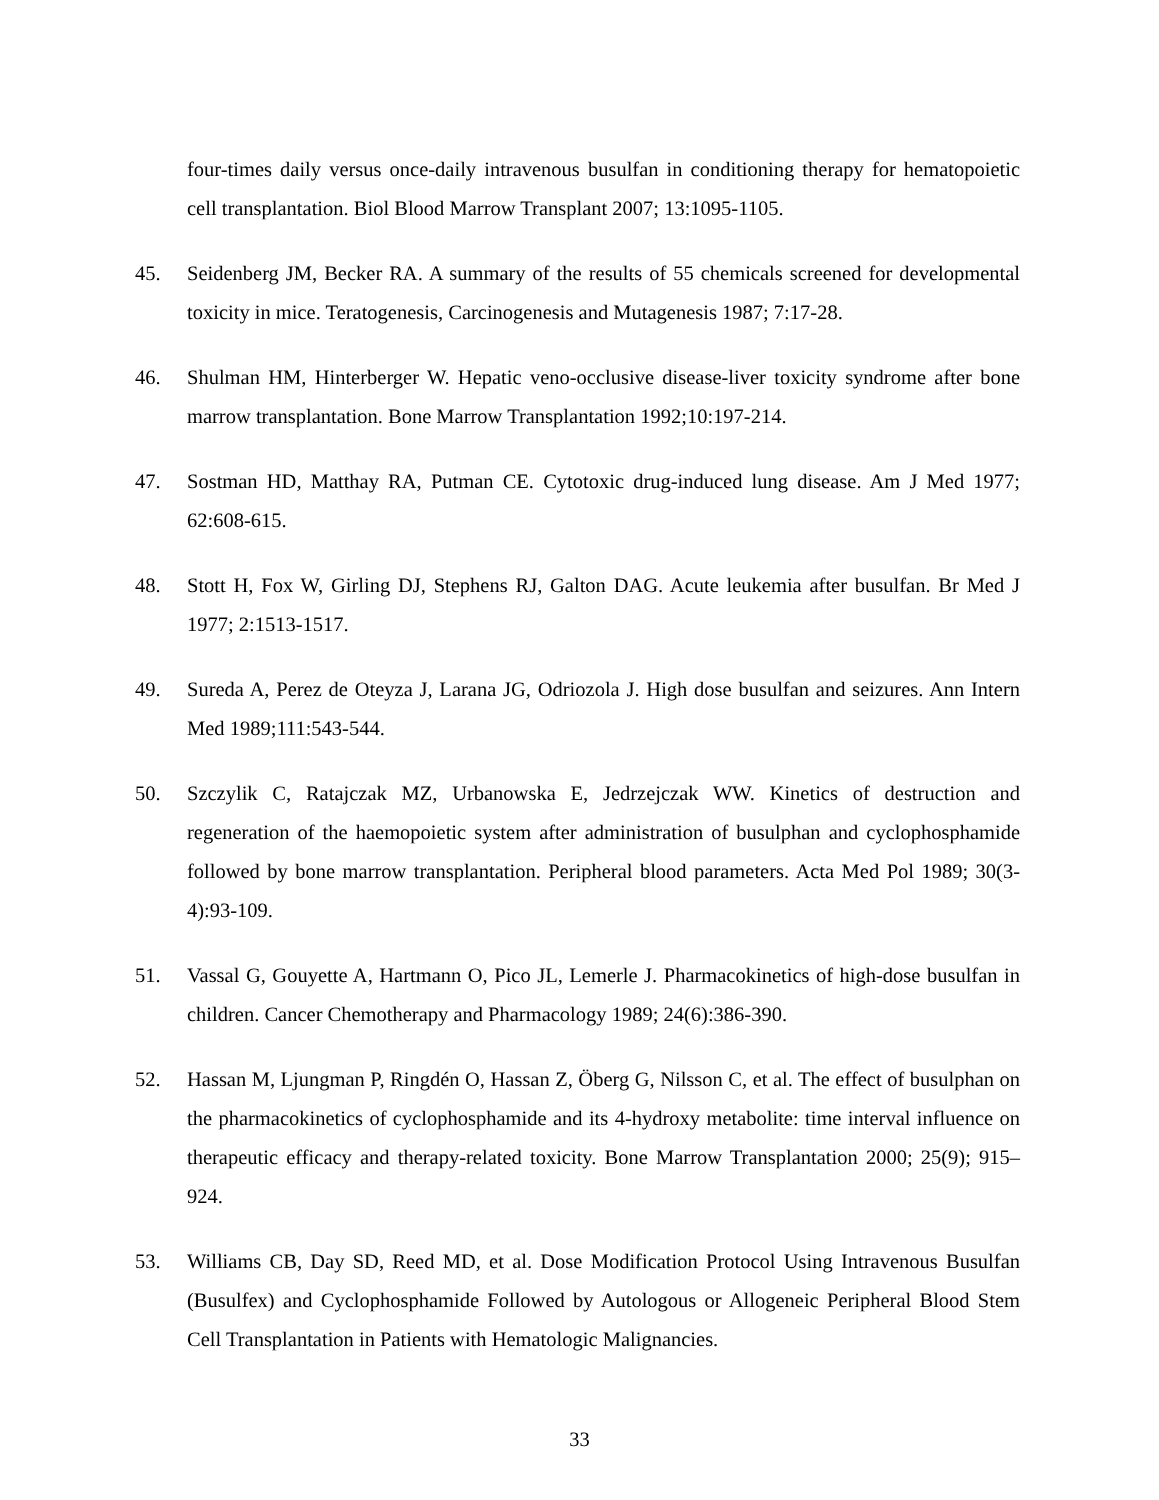four-times daily versus once-daily intravenous busulfan in conditioning therapy for hematopoietic cell transplantation. Biol Blood Marrow Transplant 2007; 13:1095-1105.
45. Seidenberg JM, Becker RA. A summary of the results of 55 chemicals screened for developmental toxicity in mice. Teratogenesis, Carcinogenesis and Mutagenesis 1987; 7:17-28.
46. Shulman HM, Hinterberger W. Hepatic veno-occlusive disease-liver toxicity syndrome after bone marrow transplantation. Bone Marrow Transplantation 1992;10:197-214.
47. Sostman HD, Matthay RA, Putman CE. Cytotoxic drug-induced lung disease. Am J Med 1977; 62:608-615.
48. Stott H, Fox W, Girling DJ, Stephens RJ, Galton DAG. Acute leukemia after busulfan. Br Med J 1977; 2:1513-1517.
49. Sureda A, Perez de Oteyza J, Larana JG, Odriozola J. High dose busulfan and seizures. Ann Intern Med 1989;111:543-544.
50. Szczylik C, Ratajczak MZ, Urbanowska E, Jedrzejczak WW. Kinetics of destruction and regeneration of the haemopoietic system after administration of busulphan and cyclophosphamide followed by bone marrow transplantation. Peripheral blood parameters. Acta Med Pol 1989; 30(3-4):93-109.
51. Vassal G, Gouyette A, Hartmann O, Pico JL, Lemerle J. Pharmacokinetics of high-dose busulfan in children. Cancer Chemotherapy and Pharmacology 1989; 24(6):386-390.
52. Hassan M, Ljungman P, Ringdén O, Hassan Z, Öberg G, Nilsson C, et al. The effect of busulphan on the pharmacokinetics of cyclophosphamide and its 4-hydroxy metabolite: time interval influence on therapeutic efficacy and therapy-related toxicity. Bone Marrow Transplantation 2000; 25(9); 915–924.
53. Williams CB, Day SD, Reed MD, et al. Dose Modification Protocol Using Intravenous Busulfan (Busulfex) and Cyclophosphamide Followed by Autologous or Allogeneic Peripheral Blood Stem Cell Transplantation in Patients with Hematologic Malignancies.
33